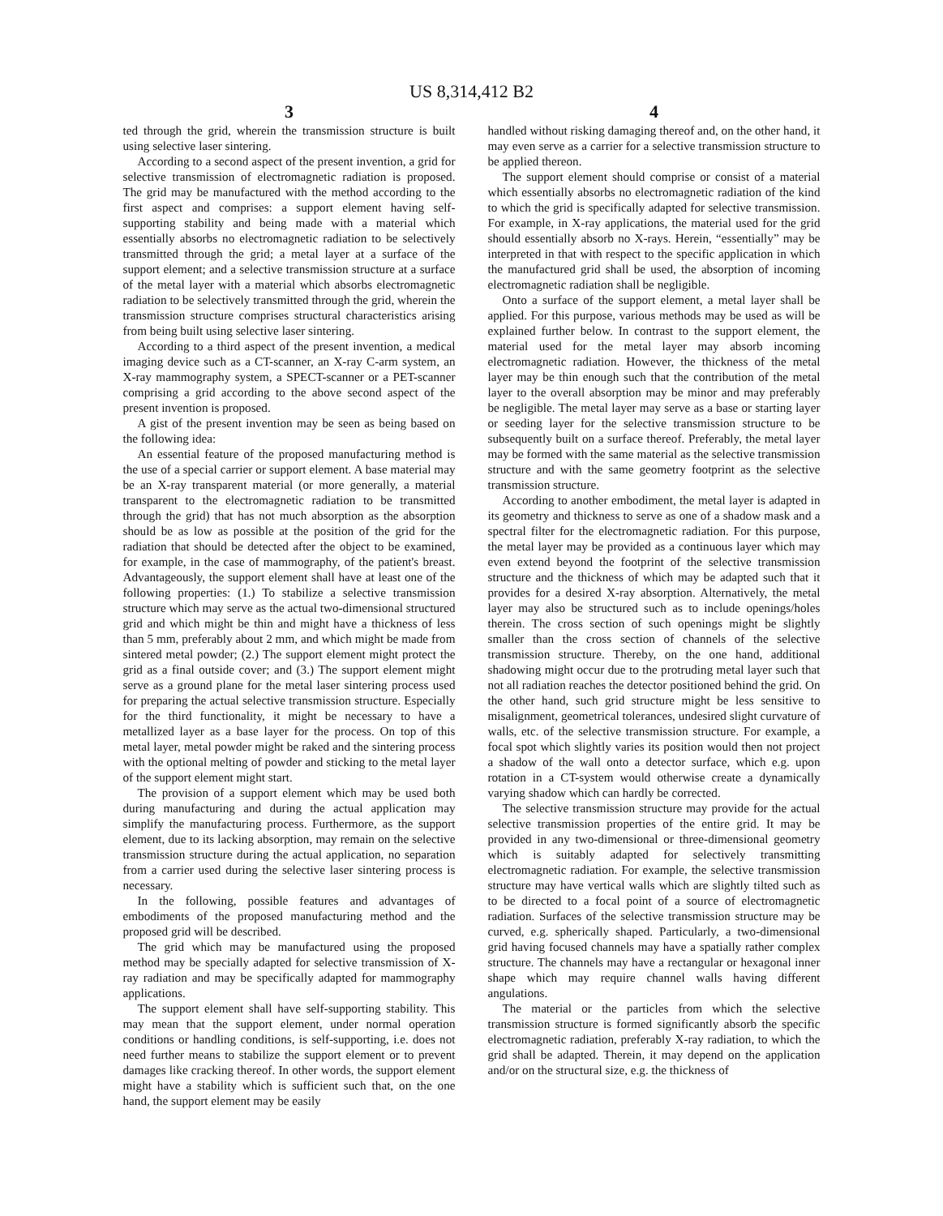US 8,314,412 B2
3
ted through the grid, wherein the transmission structure is built using selective laser sintering.
According to a second aspect of the present invention, a grid for selective transmission of electromagnetic radiation is proposed. The grid may be manufactured with the method according to the first aspect and comprises: a support element having self-supporting stability and being made with a material which essentially absorbs no electromagnetic radiation to be selectively transmitted through the grid; a metal layer at a surface of the support element; and a selective transmission structure at a surface of the metal layer with a material which absorbs electromagnetic radiation to be selectively transmitted through the grid, wherein the transmission structure comprises structural characteristics arising from being built using selective laser sintering.
According to a third aspect of the present invention, a medical imaging device such as a CT-scanner, an X-ray C-arm system, an X-ray mammography system, a SPECT-scanner or a PET-scanner comprising a grid according to the above second aspect of the present invention is proposed.
A gist of the present invention may be seen as being based on the following idea:
An essential feature of the proposed manufacturing method is the use of a special carrier or support element. A base material may be an X-ray transparent material (or more generally, a material transparent to the electromagnetic radiation to be transmitted through the grid) that has not much absorption as the absorption should be as low as possible at the position of the grid for the radiation that should be detected after the object to be examined, for example, in the case of mammography, of the patient's breast. Advantageously, the support element shall have at least one of the following properties: (1.) To stabilize a selective transmission structure which may serve as the actual two-dimensional structured grid and which might be thin and might have a thickness of less than 5 mm, preferably about 2 mm, and which might be made from sintered metal powder; (2.) The support element might protect the grid as a final outside cover; and (3.) The support element might serve as a ground plane for the metal laser sintering process used for preparing the actual selective transmission structure. Especially for the third functionality, it might be necessary to have a metallized layer as a base layer for the process. On top of this metal layer, metal powder might be raked and the sintering process with the optional melting of powder and sticking to the metal layer of the support element might start.
The provision of a support element which may be used both during manufacturing and during the actual application may simplify the manufacturing process. Furthermore, as the support element, due to its lacking absorption, may remain on the selective transmission structure during the actual application, no separation from a carrier used during the selective laser sintering process is necessary.
In the following, possible features and advantages of embodiments of the proposed manufacturing method and the proposed grid will be described.
The grid which may be manufactured using the proposed method may be specially adapted for selective transmission of X-ray radiation and may be specifically adapted for mammography applications.
The support element shall have self-supporting stability. This may mean that the support element, under normal operation conditions or handling conditions, is self-supporting, i.e. does not need further means to stabilize the support element or to prevent damages like cracking thereof. In other words, the support element might have a stability which is sufficient such that, on the one hand, the support element may be easily
4
handled without risking damaging thereof and, on the other hand, it may even serve as a carrier for a selective transmission structure to be applied thereon.
The support element should comprise or consist of a material which essentially absorbs no electromagnetic radiation of the kind to which the grid is specifically adapted for selective transmission. For example, in X-ray applications, the material used for the grid should essentially absorb no X-rays. Herein, “essentially” may be interpreted in that with respect to the specific application in which the manufactured grid shall be used, the absorption of incoming electromagnetic radiation shall be negligible.
Onto a surface of the support element, a metal layer shall be applied. For this purpose, various methods may be used as will be explained further below. In contrast to the support element, the material used for the metal layer may absorb incoming electromagnetic radiation. However, the thickness of the metal layer may be thin enough such that the contribution of the metal layer to the overall absorption may be minor and may preferably be negligible. The metal layer may serve as a base or starting layer or seeding layer for the selective transmission structure to be subsequently built on a surface thereof. Preferably, the metal layer may be formed with the same material as the selective transmission structure and with the same geometry footprint as the selective transmission structure.
According to another embodiment, the metal layer is adapted in its geometry and thickness to serve as one of a shadow mask and a spectral filter for the electromagnetic radiation. For this purpose, the metal layer may be provided as a continuous layer which may even extend beyond the footprint of the selective transmission structure and the thickness of which may be adapted such that it provides for a desired X-ray absorption. Alternatively, the metal layer may also be structured such as to include openings/holes therein. The cross section of such openings might be slightly smaller than the cross section of channels of the selective transmission structure. Thereby, on the one hand, additional shadowing might occur due to the protruding metal layer such that not all radiation reaches the detector positioned behind the grid. On the other hand, such grid structure might be less sensitive to misalignment, geometrical tolerances, undesired slight curvature of walls, etc. of the selective transmission structure. For example, a focal spot which slightly varies its position would then not project a shadow of the wall onto a detector surface, which e.g. upon rotation in a CT-system would otherwise create a dynamically varying shadow which can hardly be corrected.
The selective transmission structure may provide for the actual selective transmission properties of the entire grid. It may be provided in any two-dimensional or three-dimensional geometry which is suitably adapted for selectively transmitting electromagnetic radiation. For example, the selective transmission structure may have vertical walls which are slightly tilted such as to be directed to a focal point of a source of electromagnetic radiation. Surfaces of the selective transmission structure may be curved, e.g. spherically shaped. Particularly, a two-dimensional grid having focused channels may have a spatially rather complex structure. The channels may have a rectangular or hexagonal inner shape which may require channel walls having different angulations.
The material or the particles from which the selective transmission structure is formed significantly absorb the specific electromagnetic radiation, preferably X-ray radiation, to which the grid shall be adapted. Therein, it may depend on the application and/or on the structural size, e.g. the thickness of